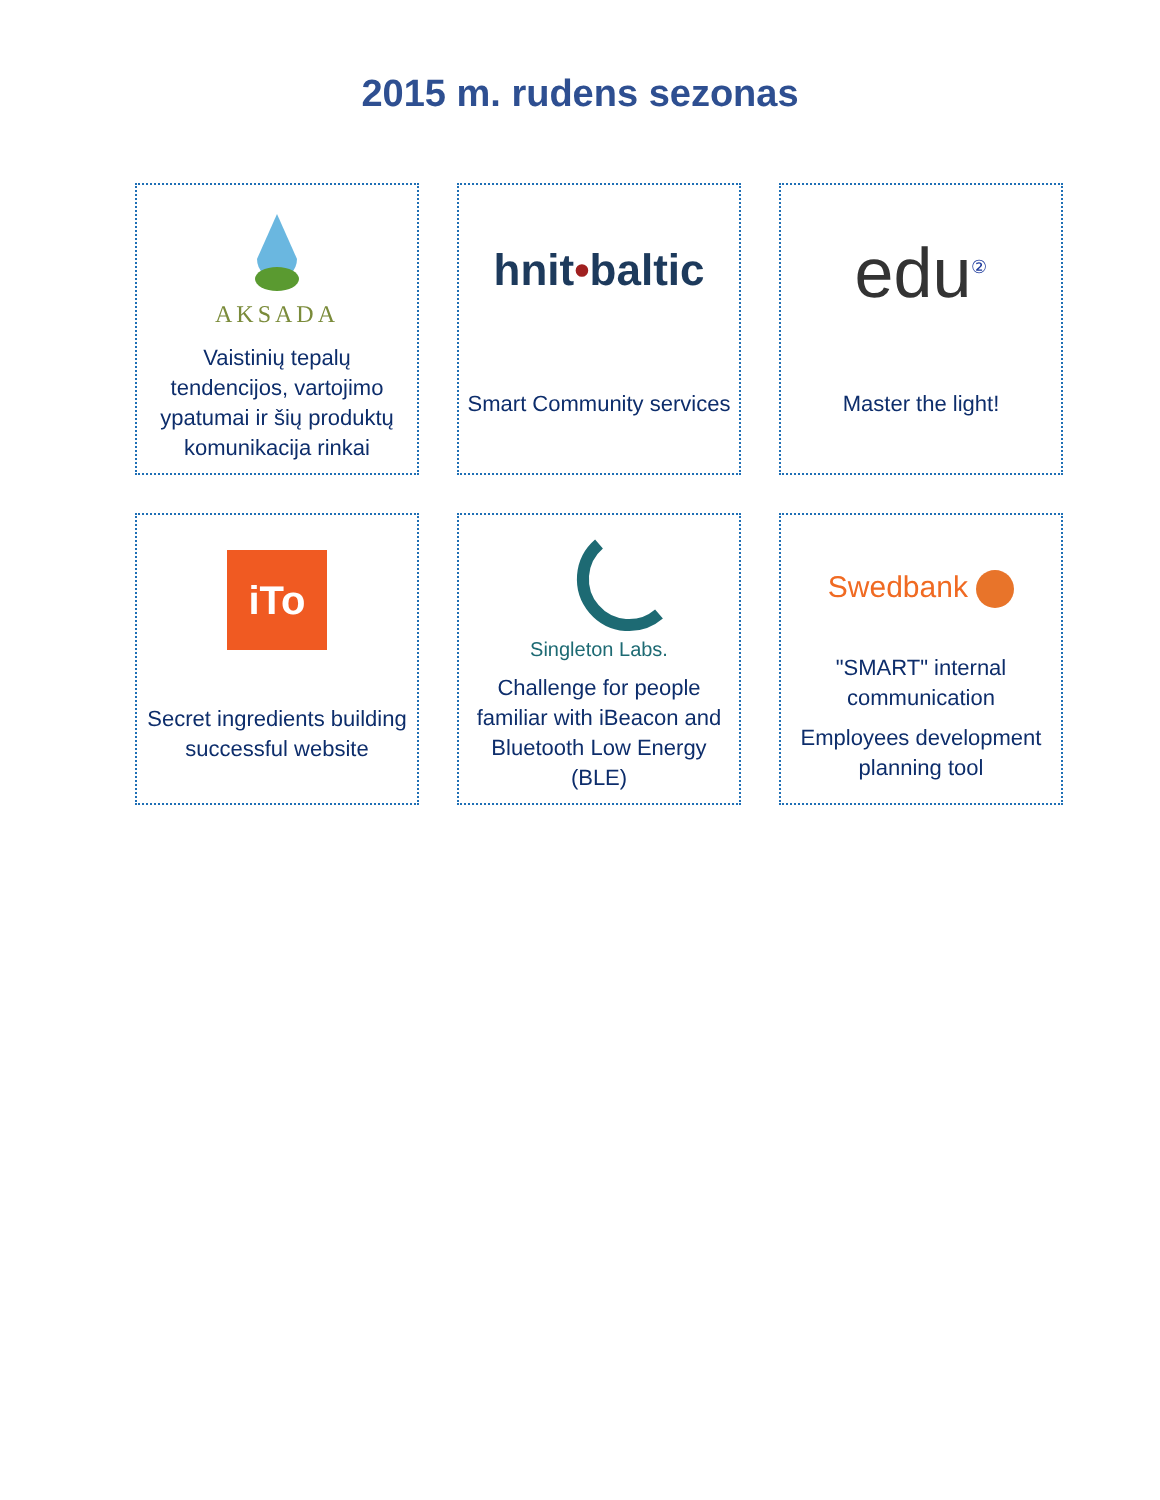2015 m. rudens sezonas
AKSADA
Vaistinių tepalų tendencijos, vartojimo ypatumai ir šių produktų komunikacija rinkai
hnit•baltic
Smart Community services
edu<sup>②</sup>
Master the light!
iTo
Secret ingredients building successful website
Singleton Labs.
Challenge for people familiar with iBeacon and Bluetooth Low Energy (BLE)
Swedbank
"SMART" internal communication
Employees development planning tool